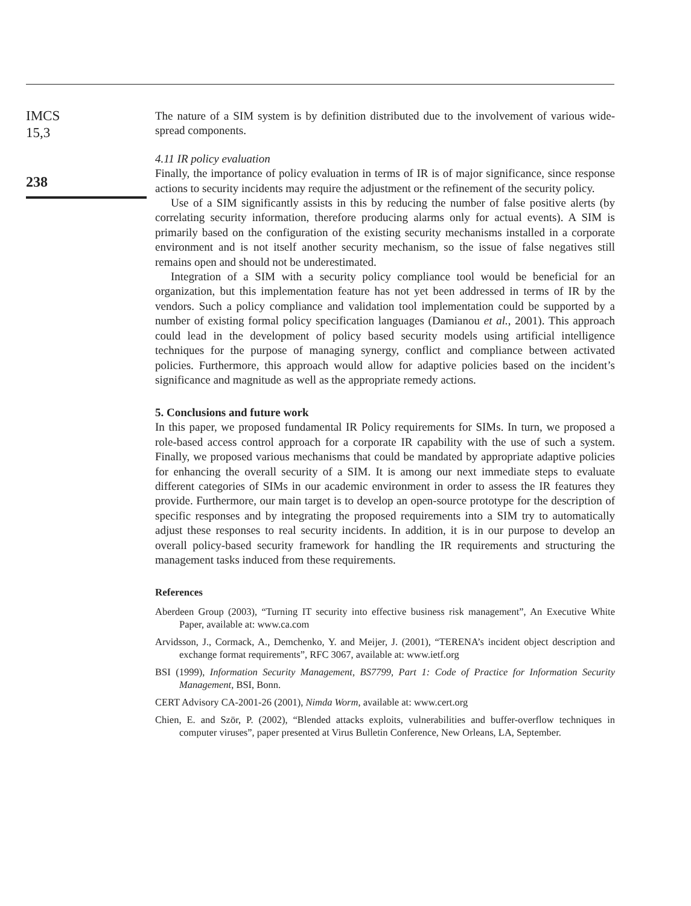IMCS
15,3
238
The nature of a SIM system is by definition distributed due to the involvement of various wide-spread components.
4.11 IR policy evaluation
Finally, the importance of policy evaluation in terms of IR is of major significance, since response actions to security incidents may require the adjustment or the refinement of the security policy.
Use of a SIM significantly assists in this by reducing the number of false positive alerts (by correlating security information, therefore producing alarms only for actual events). A SIM is primarily based on the configuration of the existing security mechanisms installed in a corporate environment and is not itself another security mechanism, so the issue of false negatives still remains open and should not be underestimated.
Integration of a SIM with a security policy compliance tool would be beneficial for an organization, but this implementation feature has not yet been addressed in terms of IR by the vendors. Such a policy compliance and validation tool implementation could be supported by a number of existing formal policy specification languages (Damianou et al., 2001). This approach could lead in the development of policy based security models using artificial intelligence techniques for the purpose of managing synergy, conflict and compliance between activated policies. Furthermore, this approach would allow for adaptive policies based on the incident’s significance and magnitude as well as the appropriate remedy actions.
5. Conclusions and future work
In this paper, we proposed fundamental IR Policy requirements for SIMs. In turn, we proposed a role-based access control approach for a corporate IR capability with the use of such a system. Finally, we proposed various mechanisms that could be mandated by appropriate adaptive policies for enhancing the overall security of a SIM. It is among our next immediate steps to evaluate different categories of SIMs in our academic environment in order to assess the IR features they provide. Furthermore, our main target is to develop an open-source prototype for the description of specific responses and by integrating the proposed requirements into a SIM try to automatically adjust these responses to real security incidents. In addition, it is in our purpose to develop an overall policy-based security framework for handling the IR requirements and structuring the management tasks induced from these requirements.
References
Aberdeen Group (2003), “Turning IT security into effective business risk management”, An Executive White Paper, available at: www.ca.com
Arvidsson, J., Cormack, A., Demchenko, Y. and Meijer, J. (2001), “TERENA’s incident object description and exchange format requirements”, RFC 3067, available at: www.ietf.org
BSI (1999), Information Security Management, BS7799, Part 1: Code of Practice for Information Security Management, BSI, Bonn.
CERT Advisory CA-2001-26 (2001), Nimda Worm, available at: www.cert.org
Chien, E. and Ször, P. (2002), “Blended attacks exploits, vulnerabilities and buffer-overflow techniques in computer viruses”, paper presented at Virus Bulletin Conference, New Orleans, LA, September.